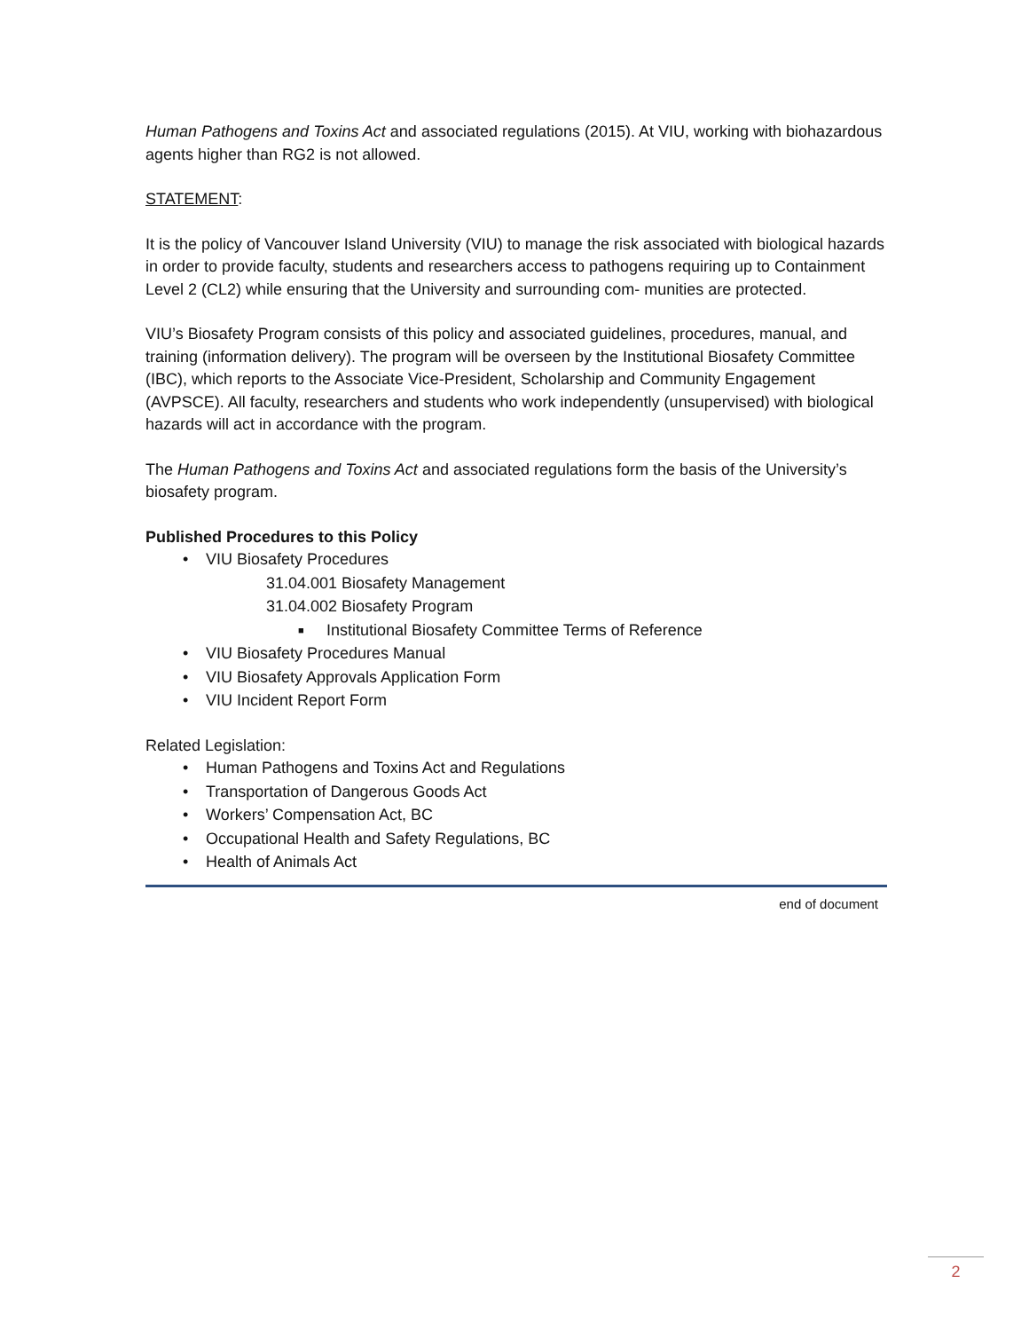Human Pathogens and Toxins Act and associated regulations (2015). At VIU, working with biohazardous agents higher than RG2 is not allowed.
STATEMENT:
It is the policy of Vancouver Island University (VIU) to manage the risk associated with biological hazards in order to provide faculty, students and researchers access to pathogens requiring up to Containment Level 2 (CL2) while ensuring that the University and surrounding com- munities are protected.
VIU’s Biosafety Program consists of this policy and associated guidelines, procedures, manual, and training (information delivery). The program will be overseen by the Institutional Biosafety Committee (IBC), which reports to the Associate Vice-President, Scholarship and Community Engagement (AVPSCE). All faculty, researchers and students who work independently (unsupervised) with biological hazards will act in accordance with the program.
The Human Pathogens and Toxins Act and associated regulations form the basis of the University’s biosafety program.
Published Procedures to this Policy
• VIU Biosafety Procedures
31.04.001 Biosafety Management
31.04.002 Biosafety Program
■ Institutional Biosafety Committee Terms of Reference
• VIU Biosafety Procedures Manual
• VIU Biosafety Approvals Application Form
• VIU Incident Report Form
Related Legislation:
• Human Pathogens and Toxins Act and Regulations
• Transportation of Dangerous Goods Act
• Workers’ Compensation Act, BC
• Occupational Health and Safety Regulations, BC
• Health of Animals Act
end of document
2